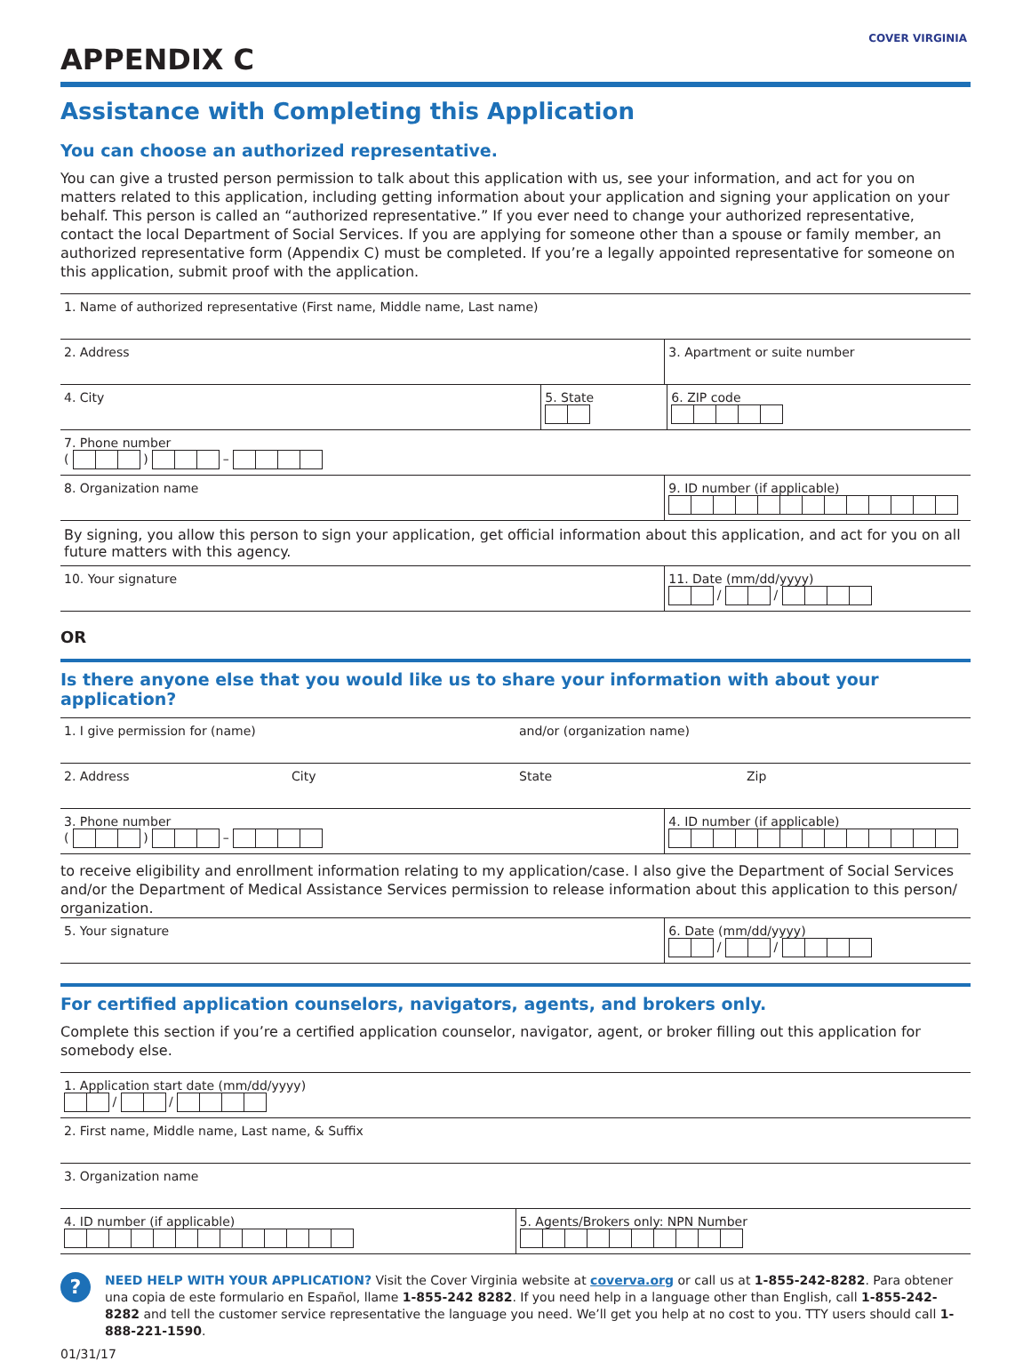COVER VIRGINIA
APPENDIX C
Assistance with Completing this Application
You can choose an authorized representative.
You can give a trusted person permission to talk about this application with us, see your information, and act for you on matters related to this application, including getting information about your application and signing your application on your behalf. This person is called an “authorized representative.” If you ever need to change your authorized representative, contact the local Department of Social Services. If you are applying for someone other than a spouse or family member, an authorized representative form (Appendix C) must be completed. If you’re a legally appointed representative for someone on this application, submit proof with the application.
1. Name of authorized representative (First name, Middle name, Last name)
2. Address 3. Apartment or suite number
4. City 5. State
6. ZIP code
7. Phone number
( ) –
8. Organization name 9. ID number (if applicable)
By signing, you allow this person to sign your application, get official information about this application, and act for you on all future matters with this agency.
10. Your signature 11. Date (mm/dd/yyyy)
/ /
OR
Is there anyone else that you would like us to share your information with about your application?
1. I give permission for (name)
and/or (organization name)
2. Address City State Zip
3. Phone number
( ) –
4. ID number (if applicable)
to receive eligibility and enrollment information relating to my application/case. I also give the Department of Social Services and/or the Department of Medical Assistance Services permission to release information about this application to this person/ organization.
5. Your signature 6. Date (mm/dd/yyyy)
/ /
For certified application counselors, navigators, agents, and brokers only.
Complete this section if you’re a certified application counselor, navigator, agent, or broker filling out this application for somebody else.
1. Application start date (mm/dd/yyyy)
/ /
2. First name, Middle name, Last name, & Suffix
3. Organization name
4. ID number (if applicable)
5. Agents/Brokers only: NPN Number
?
NEED HELP WITH YOUR APPLICATION? Visit the Cover Virginia website at coverva.org or call us at 1-855-242-8282. Para obtener una copia de este formulario en Español, llame 1-855-242 8282. If you need help in a language other than English, call 1-855-242-8282 and tell the customer service representative the language you need. We’ll get you help at no cost to you. TTY users should call 1-888-221-1590.
01/31/17